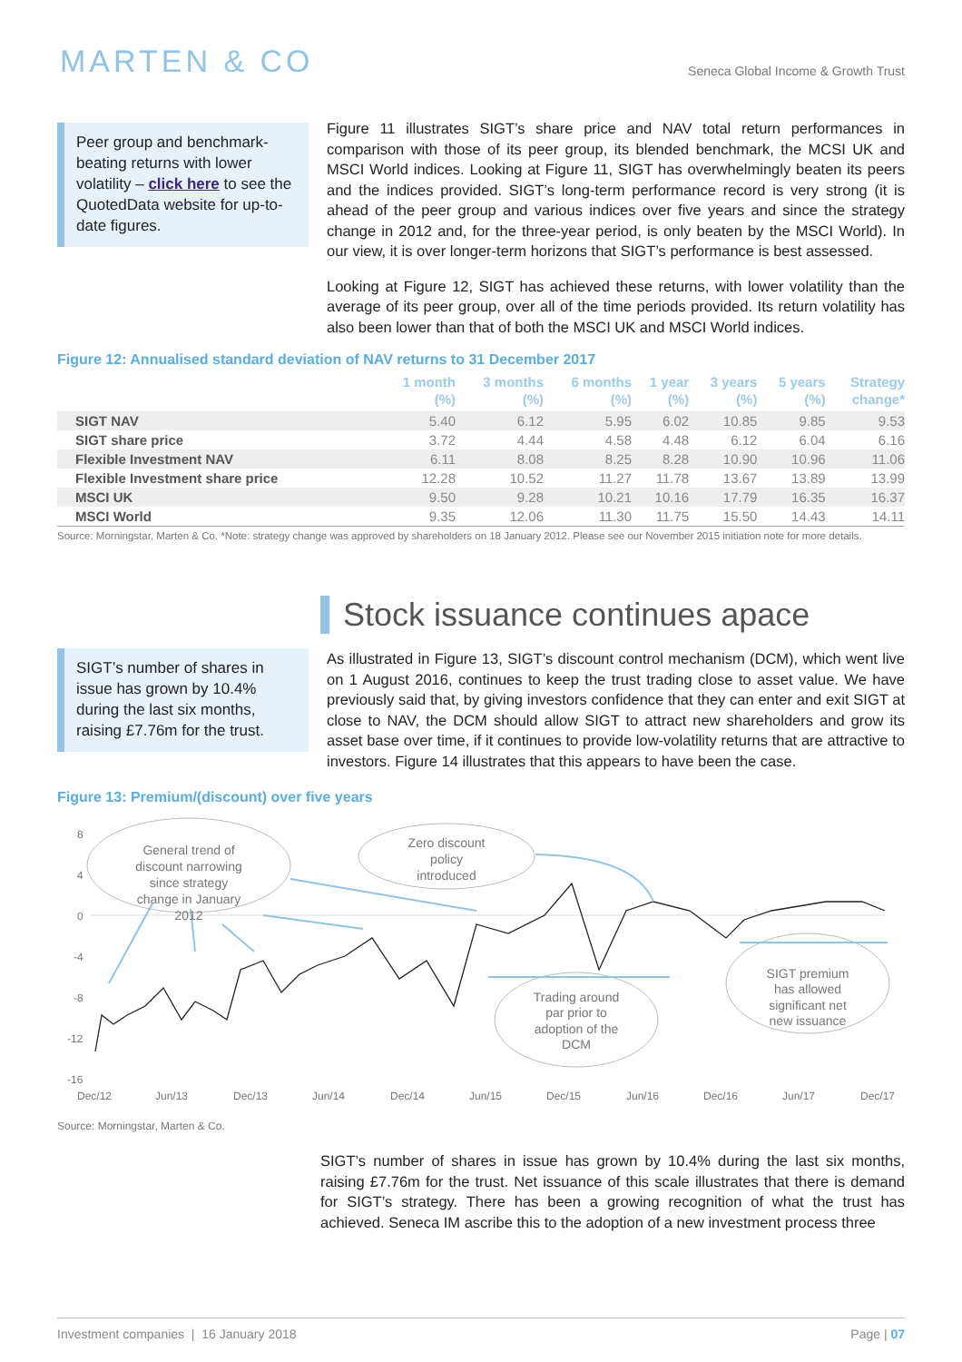MARTEN & CO
Seneca Global Income & Growth Trust
Peer group and benchmark-beating returns with lower volatility – click here to see the QuotedData website for up-to-date figures.
Figure 11 illustrates SIGT’s share price and NAV total return performances in comparison with those of its peer group, its blended benchmark, the MCSI UK and MSCI World indices. Looking at Figure 11, SIGT has overwhelmingly beaten its peers and the indices provided. SIGT’s long-term performance record is very strong (it is ahead of the peer group and various indices over five years and since the strategy change in 2012 and, for the three-year period, is only beaten by the MSCI World). In our view, it is over longer-term horizons that SIGT’s performance is best assessed.
Looking at Figure 12, SIGT has achieved these returns, with lower volatility than the average of its peer group, over all of the time periods provided. Its return volatility has also been lower than that of both the MSCI UK and MSCI World indices.
Figure 12: Annualised standard deviation of NAV returns to 31 December 2017
| | 1 month (%) | 3 months (%) | 6 months (%) | 1 year (%) | 3 years (%) | 5 years (%) | Strategy change* |
| --- | --- | --- | --- | --- | --- | --- | --- |
| SIGT NAV | 5.40 | 6.12 | 5.95 | 6.02 | 10.85 | 9.85 | 9.53 |
| SIGT share price | 3.72 | 4.44 | 4.58 | 4.48 | 6.12 | 6.04 | 6.16 |
| Flexible Investment NAV | 6.11 | 8.08 | 8.25 | 8.28 | 10.90 | 10.96 | 11.06 |
| Flexible Investment share price | 12.28 | 10.52 | 11.27 | 11.78 | 13.67 | 13.89 | 13.99 |
| MSCI UK | 9.50 | 9.28 | 10.21 | 10.16 | 17.79 | 16.35 | 16.37 |
| MSCI World | 9.35 | 12.06 | 11.30 | 11.75 | 15.50 | 14.43 | 14.11 |
Source: Morningstar, Marten & Co. *Note: strategy change was approved by shareholders on 18 January 2012. Please see our November 2015 initiation note for more details.
Stock issuance continues apace
SIGT’s number of shares in issue has grown by 10.4% during the last six months, raising £7.76m for the trust.
As illustrated in Figure 13, SIGT’s discount control mechanism (DCM), which went live on 1 August 2016, continues to keep the trust trading close to asset value. We have previously said that, by giving investors confidence that they can enter and exit SIGT at close to NAV, the DCM should allow SIGT to attract new shareholders and grow its asset base over time, if it continues to provide low-volatility returns that are attractive to investors. Figure 14 illustrates that this appears to have been the case.
Figure 13: Premium/(discount) over five years
8
4
0
-4
-8
-12
-16
General trend of
discount narrowing
since strategy
change in January
2012
Zero discount
policy
introduced
Trading around
par prior to
adoption of the
DCM
SIGT premium
has allowed
significant net
new issuance
Dec/12
Jun/13
Dec/13
Jun/14
Dec/14
Jun/15
Dec/15
Jun/16
Dec/16
Jun/17
Dec/17
Source: Morningstar, Marten & Co.
SIGT’s number of shares in issue has grown by 10.4% during the last six months, raising £7.76m for the trust. Net issuance of this scale illustrates that there is demand for SIGT’s strategy. There has been a growing recognition of what the trust has achieved. Seneca IM ascribe this to the adoption of a new investment process three
Investment companies | 16 January 2018 Page | 07